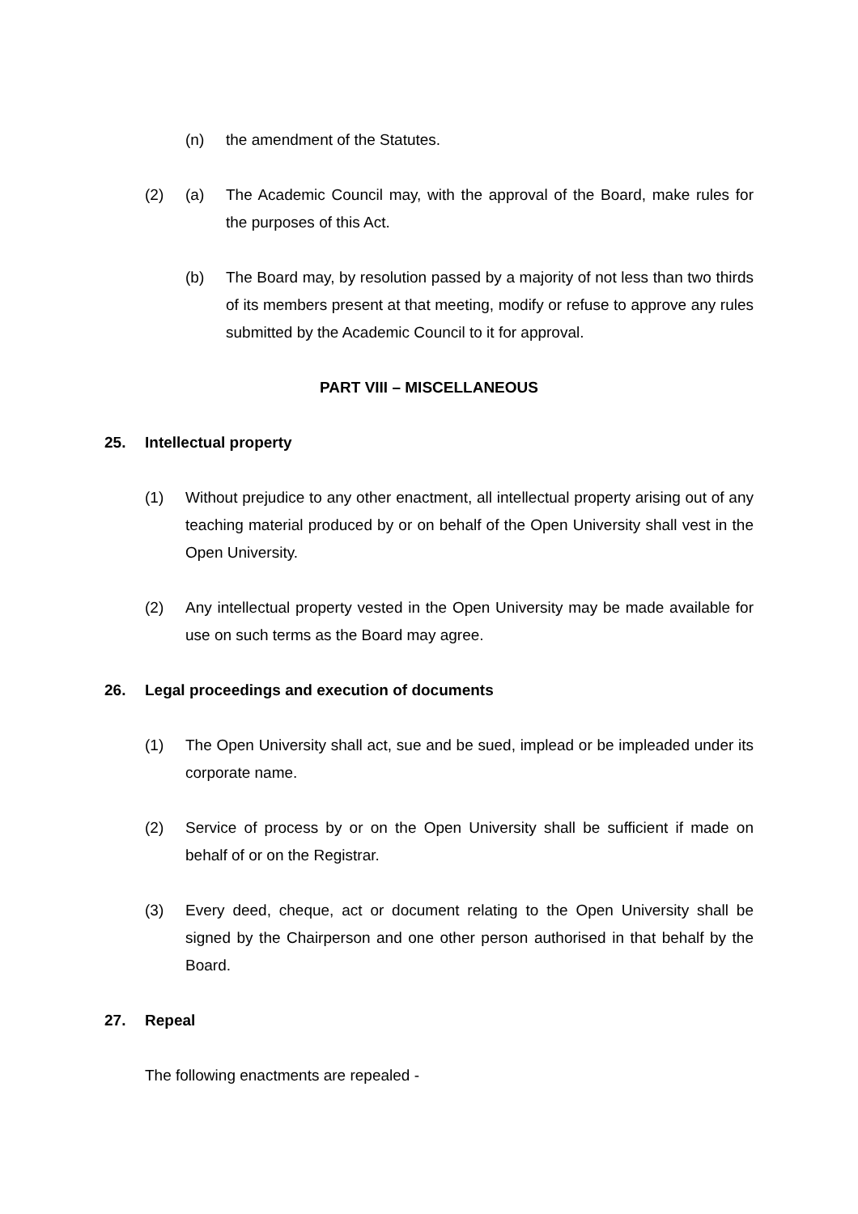(n) the amendment of the Statutes.
(2) (a) The Academic Council may, with the approval of the Board, make rules for the purposes of this Act.
(b) The Board may, by resolution passed by a majority of not less than two thirds of its members present at that meeting, modify or refuse to approve any rules submitted by the Academic Council to it for approval.
PART VIII – MISCELLANEOUS
25. Intellectual property
(1) Without prejudice to any other enactment, all intellectual property arising out of any teaching material produced by or on behalf of the Open University shall vest in the Open University.
(2) Any intellectual property vested in the Open University may be made available for use on such terms as the Board may agree.
26. Legal proceedings and execution of documents
(1) The Open University shall act, sue and be sued, implead or be impleaded under its corporate name.
(2) Service of process by or on the Open University shall be sufficient if made on behalf of or on the Registrar.
(3) Every deed, cheque, act or document relating to the Open University shall be signed by the Chairperson and one other person authorised in that behalf by the Board.
27. Repeal
The following enactments are repealed -